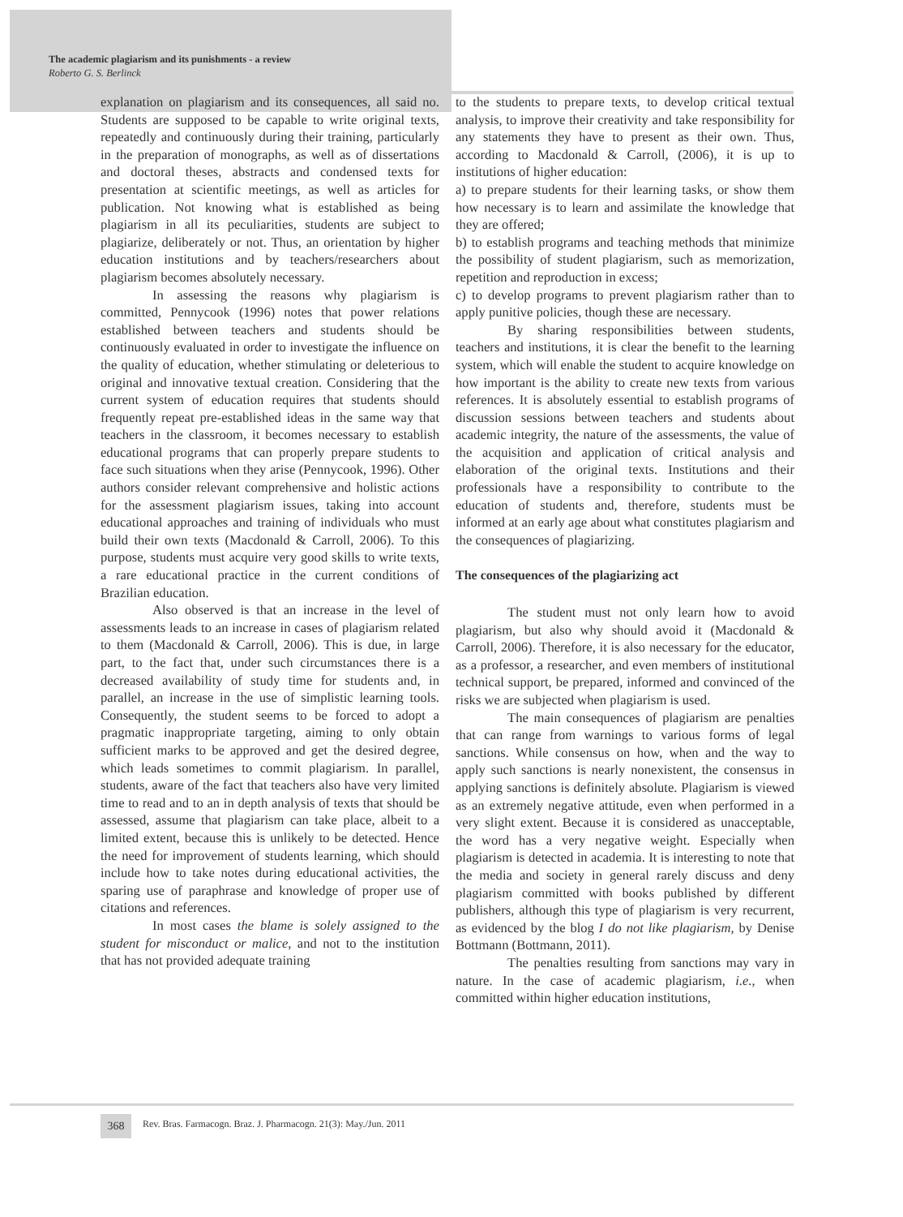The academic plagiarism and its punishments - a review
Roberto G. S. Berlinck
explanation on plagiarism and its consequences, all said no. Students are supposed to be capable to write original texts, repeatedly and continuously during their training, particularly in the preparation of monographs, as well as of dissertations and doctoral theses, abstracts and condensed texts for presentation at scientific meetings, as well as articles for publication. Not knowing what is established as being plagiarism in all its peculiarities, students are subject to plagiarize, deliberately or not. Thus, an orientation by higher education institutions and by teachers/researchers about plagiarism becomes absolutely necessary.
In assessing the reasons why plagiarism is committed, Pennycook (1996) notes that power relations established between teachers and students should be continuously evaluated in order to investigate the influence on the quality of education, whether stimulating or deleterious to original and innovative textual creation. Considering that the current system of education requires that students should frequently repeat pre-established ideas in the same way that teachers in the classroom, it becomes necessary to establish educational programs that can properly prepare students to face such situations when they arise (Pennycook, 1996). Other authors consider relevant comprehensive and holistic actions for the assessment plagiarism issues, taking into account educational approaches and training of individuals who must build their own texts (Macdonald & Carroll, 2006). To this purpose, students must acquire very good skills to write texts, a rare educational practice in the current conditions of Brazilian education.
Also observed is that an increase in the level of assessments leads to an increase in cases of plagiarism related to them (Macdonald & Carroll, 2006). This is due, in large part, to the fact that, under such circumstances there is a decreased availability of study time for students and, in parallel, an increase in the use of simplistic learning tools. Consequently, the student seems to be forced to adopt a pragmatic inappropriate targeting, aiming to only obtain sufficient marks to be approved and get the desired degree, which leads sometimes to commit plagiarism. In parallel, students, aware of the fact that teachers also have very limited time to read and to an in depth analysis of texts that should be assessed, assume that plagiarism can take place, albeit to a limited extent, because this is unlikely to be detected. Hence the need for improvement of students learning, which should include how to take notes during educational activities, the sparing use of paraphrase and knowledge of proper use of citations and references.
In most cases the blame is solely assigned to the student for misconduct or malice, and not to the institution that has not provided adequate training
to the students to prepare texts, to develop critical textual analysis, to improve their creativity and take responsibility for any statements they have to present as their own. Thus, according to Macdonald & Carroll, (2006), it is up to institutions of higher education:
a) to prepare students for their learning tasks, or show them how necessary is to learn and assimilate the knowledge that they are offered;
b) to establish programs and teaching methods that minimize the possibility of student plagiarism, such as memorization, repetition and reproduction in excess;
c) to develop programs to prevent plagiarism rather than to apply punitive policies, though these are necessary.
By sharing responsibilities between students, teachers and institutions, it is clear the benefit to the learning system, which will enable the student to acquire knowledge on how important is the ability to create new texts from various references. It is absolutely essential to establish programs of discussion sessions between teachers and students about academic integrity, the nature of the assessments, the value of the acquisition and application of critical analysis and elaboration of the original texts. Institutions and their professionals have a responsibility to contribute to the education of students and, therefore, students must be informed at an early age about what constitutes plagiarism and the consequences of plagiarizing.
The consequences of the plagiarizing act
The student must not only learn how to avoid plagiarism, but also why should avoid it (Macdonald & Carroll, 2006). Therefore, it is also necessary for the educator, as a professor, a researcher, and even members of institutional technical support, be prepared, informed and convinced of the risks we are subjected when plagiarism is used.
The main consequences of plagiarism are penalties that can range from warnings to various forms of legal sanctions. While consensus on how, when and the way to apply such sanctions is nearly nonexistent, the consensus in applying sanctions is definitely absolute. Plagiarism is viewed as an extremely negative attitude, even when performed in a very slight extent. Because it is considered as unacceptable, the word has a very negative weight. Especially when plagiarism is detected in academia. It is interesting to note that the media and society in general rarely discuss and deny plagiarism committed with books published by different publishers, although this type of plagiarism is very recurrent, as evidenced by the blog I do not like plagiarism, by Denise Bottmann (Bottmann, 2011).
The penalties resulting from sanctions may vary in nature. In the case of academic plagiarism, i.e., when committed within higher education institutions,
368
Rev. Bras. Farmacogn. Braz. J. Pharmacogn. 21(3): May./Jun. 2011